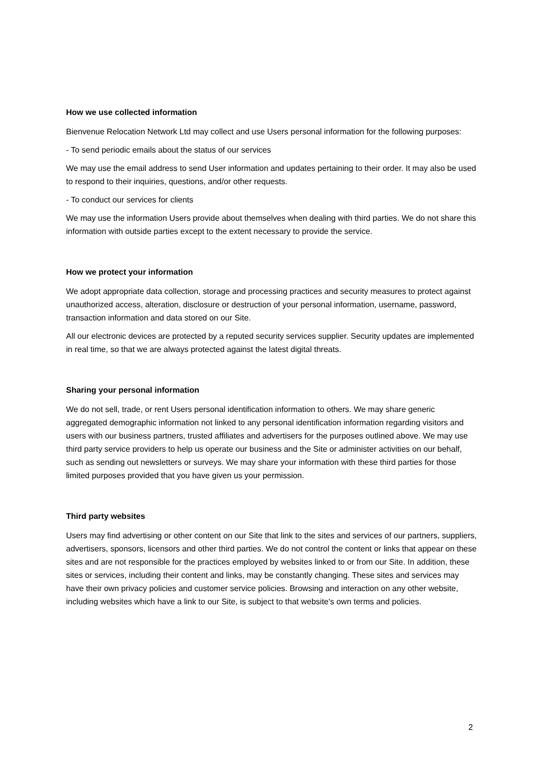How we use collected information
Bienvenue Relocation Network Ltd may collect and use Users personal information for the following purposes:
- To send periodic emails about the status of our services
We may use the email address to send User information and updates pertaining to their order. It may also be used to respond to their inquiries, questions, and/or other requests.
- To conduct our services for clients
We may use the information Users provide about themselves when dealing with third parties. We do not share this information with outside parties except to the extent necessary to provide the service.
How we protect your information
We adopt appropriate data collection, storage and processing practices and security measures to protect against unauthorized access, alteration, disclosure or destruction of your personal information, username, password, transaction information and data stored on our Site.
All our electronic devices are protected by a reputed security services supplier. Security updates are implemented in real time, so that we are always protected against the latest digital threats.
Sharing your personal information
We do not sell, trade, or rent Users personal identification information to others. We may share generic aggregated demographic information not linked to any personal identification information regarding visitors and users with our business partners, trusted affiliates and advertisers for the purposes outlined above. We may use third party service providers to help us operate our business and the Site or administer activities on our behalf, such as sending out newsletters or surveys. We may share your information with these third parties for those limited purposes provided that you have given us your permission.
Third party websites
Users may find advertising or other content on our Site that link to the sites and services of our partners, suppliers, advertisers, sponsors, licensors and other third parties. We do not control the content or links that appear on these sites and are not responsible for the practices employed by websites linked to or from our Site. In addition, these sites or services, including their content and links, may be constantly changing. These sites and services may have their own privacy policies and customer service policies. Browsing and interaction on any other website, including websites which have a link to our Site, is subject to that website's own terms and policies.
2